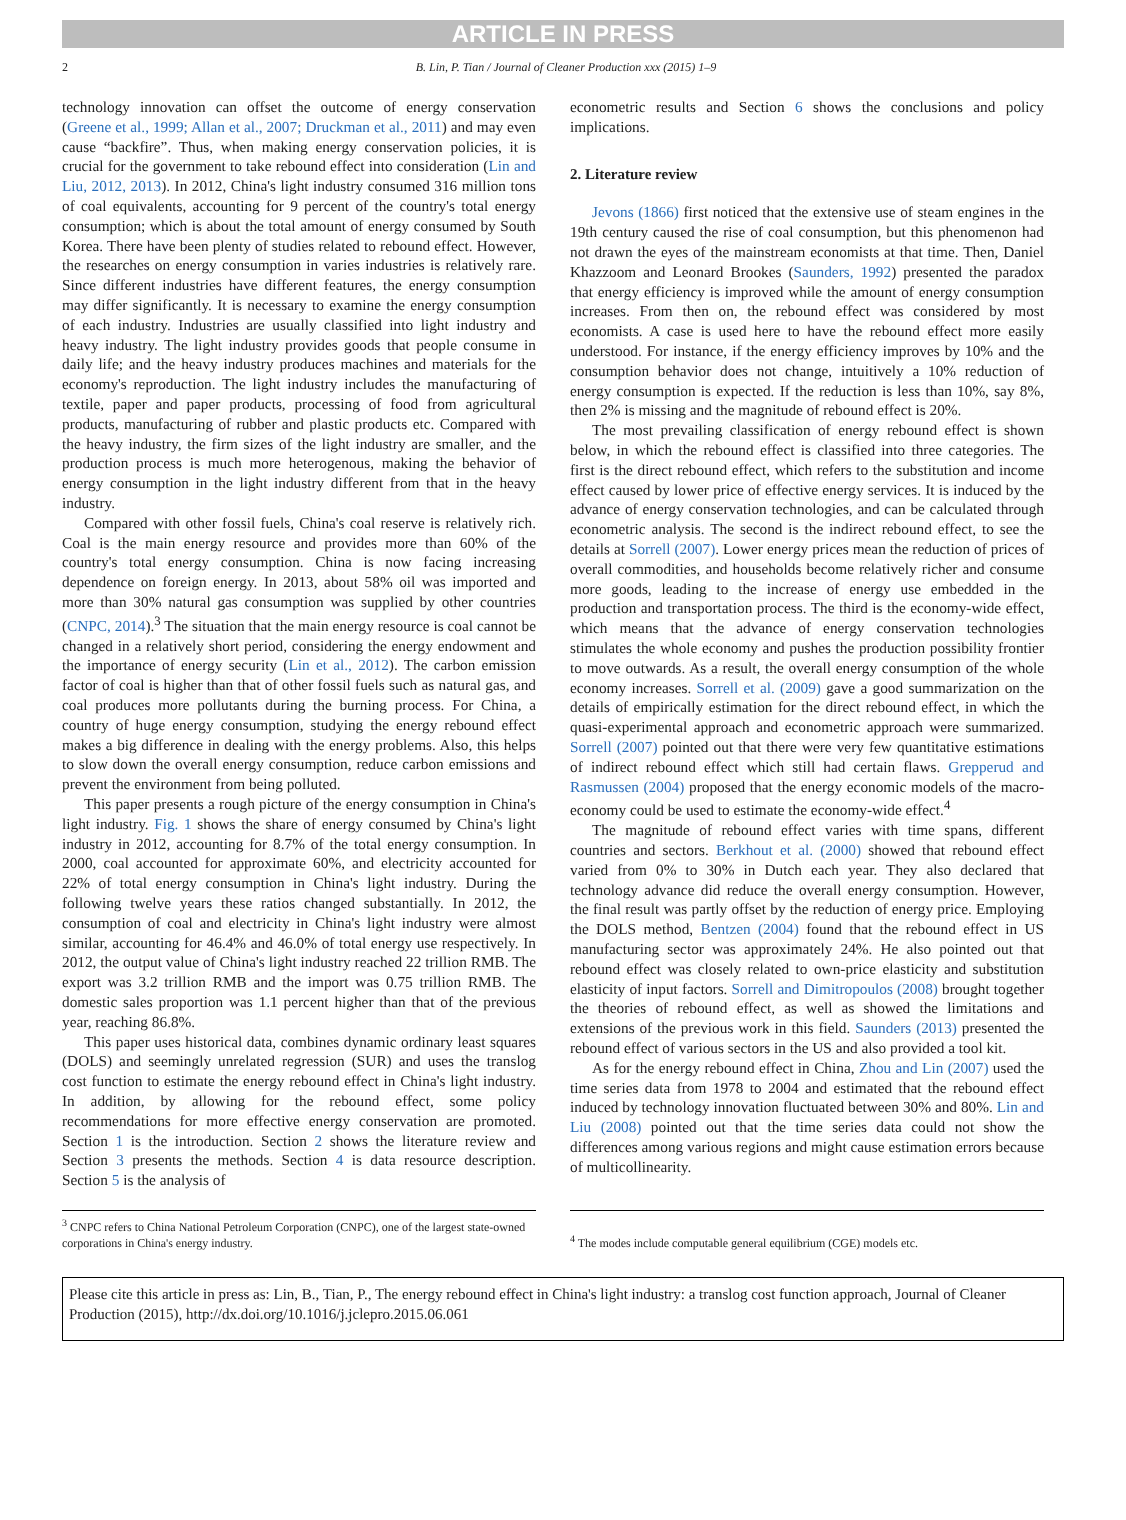ARTICLE IN PRESS
2 B. Lin, P. Tian / Journal of Cleaner Production xxx (2015) 1–9
technology innovation can offset the outcome of energy conservation (Greene et al., 1999; Allan et al., 2007; Druckman et al., 2011) and may even cause “backfire”. Thus, when making energy conservation policies, it is crucial for the government to take rebound effect into consideration (Lin and Liu, 2012, 2013). In 2012, China's light industry consumed 316 million tons of coal equivalents, accounting for 9 percent of the country's total energy consumption; which is about the total amount of energy consumed by South Korea. There have been plenty of studies related to rebound effect. However, the researches on energy consumption in varies industries is relatively rare. Since different industries have different features, the energy consumption may differ significantly. It is necessary to examine the energy consumption of each industry. Industries are usually classified into light industry and heavy industry. The light industry provides goods that people consume in daily life; and the heavy industry produces machines and materials for the economy's reproduction. The light industry includes the manufacturing of textile, paper and paper products, processing of food from agricultural products, manufacturing of rubber and plastic products etc. Compared with the heavy industry, the firm sizes of the light industry are smaller, and the production process is much more heterogenous, making the behavior of energy consumption in the light industry different from that in the heavy industry.
Compared with other fossil fuels, China's coal reserve is relatively rich. Coal is the main energy resource and provides more than 60% of the country's total energy consumption. China is now facing increasing dependence on foreign energy. In 2013, about 58% oil was imported and more than 30% natural gas consumption was supplied by other countries (CNPC, 2014).<sup>3</sup> The situation that the main energy resource is coal cannot be changed in a relatively short period, considering the energy endowment and the importance of energy security (Lin et al., 2012). The carbon emission factor of coal is higher than that of other fossil fuels such as natural gas, and coal produces more pollutants during the burning process. For China, a country of huge energy consumption, studying the energy rebound effect makes a big difference in dealing with the energy problems. Also, this helps to slow down the overall energy consumption, reduce carbon emissions and prevent the environment from being polluted.
This paper presents a rough picture of the energy consumption in China's light industry. Fig. 1 shows the share of energy consumed by China's light industry in 2012, accounting for 8.7% of the total energy consumption. In 2000, coal accounted for approximate 60%, and electricity accounted for 22% of total energy consumption in China's light industry. During the following twelve years these ratios changed substantially. In 2012, the consumption of coal and electricity in China's light industry were almost similar, accounting for 46.4% and 46.0% of total energy use respectively. In 2012, the output value of China's light industry reached 22 trillion RMB. The export was 3.2 trillion RMB and the import was 0.75 trillion RMB. The domestic sales proportion was 1.1 percent higher than that of the previous year, reaching 86.8%.
This paper uses historical data, combines dynamic ordinary least squares (DOLS) and seemingly unrelated regression (SUR) and uses the translog cost function to estimate the energy rebound effect in China's light industry. In addition, by allowing for the rebound effect, some policy recommendations for more effective energy conservation are promoted. Section 1 is the introduction. Section 2 shows the literature review and Section 3 presents the methods. Section 4 is data resource description. Section 5 is the analysis of
econometric results and Section 6 shows the conclusions and policy implications.
2. Literature review
Jevons (1866) first noticed that the extensive use of steam engines in the 19th century caused the rise of coal consumption, but this phenomenon had not drawn the eyes of the mainstream economists at that time. Then, Daniel Khazzoom and Leonard Brookes (Saunders, 1992) presented the paradox that energy efficiency is improved while the amount of energy consumption increases. From then on, the rebound effect was considered by most economists. A case is used here to have the rebound effect more easily understood. For instance, if the energy efficiency improves by 10% and the consumption behavior does not change, intuitively a 10% reduction of energy consumption is expected. If the reduction is less than 10%, say 8%, then 2% is missing and the magnitude of rebound effect is 20%.
The most prevailing classification of energy rebound effect is shown below, in which the rebound effect is classified into three categories. The first is the direct rebound effect, which refers to the substitution and income effect caused by lower price of effective energy services. It is induced by the advance of energy conservation technologies, and can be calculated through econometric analysis. The second is the indirect rebound effect, to see the details at Sorrell (2007). Lower energy prices mean the reduction of prices of overall commodities, and households become relatively richer and consume more goods, leading to the increase of energy use embedded in the production and transportation process. The third is the economy-wide effect, which means that the advance of energy conservation technologies stimulates the whole economy and pushes the production possibility frontier to move outwards. As a result, the overall energy consumption of the whole economy increases. Sorrell et al. (2009) gave a good summarization on the details of empirically estimation for the direct rebound effect, in which the quasi-experimental approach and econometric approach were summarized. Sorrell (2007) pointed out that there were very few quantitative estimations of indirect rebound effect which still had certain flaws. Grepperud and Rasmussen (2004) proposed that the energy economic models of the macro-economy could be used to estimate the economy-wide effect.<sup>4</sup>
The magnitude of rebound effect varies with time spans, different countries and sectors. Berkhout et al. (2000) showed that rebound effect varied from 0% to 30% in Dutch each year. They also declared that technology advance did reduce the overall energy consumption. However, the final result was partly offset by the reduction of energy price. Employing the DOLS method, Bentzen (2004) found that the rebound effect in US manufacturing sector was approximately 24%. He also pointed out that rebound effect was closely related to own-price elasticity and substitution elasticity of input factors. Sorrell and Dimitropoulos (2008) brought together the theories of rebound effect, as well as showed the limitations and extensions of the previous work in this field. Saunders (2013) presented the rebound effect of various sectors in the US and also provided a tool kit.
As for the energy rebound effect in China, Zhou and Lin (2007) used the time series data from 1978 to 2004 and estimated that the rebound effect induced by technology innovation fluctuated between 30% and 80%. Lin and Liu (2008) pointed out that the time series data could not show the differences among various regions and might cause estimation errors because of multicollinearity.
<sup>3</sup> CNPC refers to China National Petroleum Corporation (CNPC), one of the largest state-owned corporations in China's energy industry.
<sup>4</sup> The modes include computable general equilibrium (CGE) models etc.
Please cite this article in press as: Lin, B., Tian, P., The energy rebound effect in China's light industry: a translog cost function approach, Journal of Cleaner Production (2015), http://dx.doi.org/10.1016/j.jclepro.2015.06.061